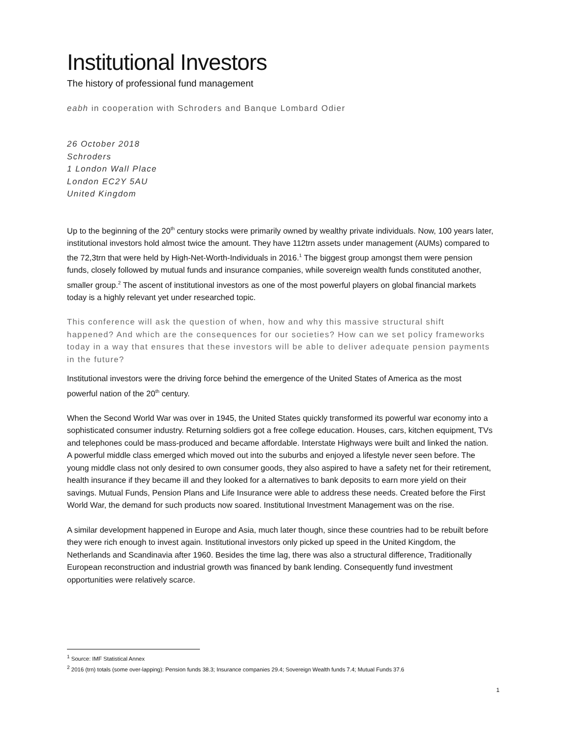Institutional Investors
The history of professional fund management
eabh in cooperation with Schroders and Banque Lombard Odier
26 October 2018
Schroders
1 London Wall Place
London EC2Y 5AU
United Kingdom
Up to the beginning of the 20<sup>th</sup> century stocks were primarily owned by wealthy private individuals. Now, 100 years later, institutional investors hold almost twice the amount. They have 112trn assets under management (AUMs) compared to the 72,3trn that were held by High-Net-Worth-Individuals in 2016.<sup>1</sup> The biggest group amongst them were pension funds, closely followed by mutual funds and insurance companies, while sovereign wealth funds constituted another, smaller group.<sup>2</sup> The ascent of institutional investors as one of the most powerful players on global financial markets today is a highly relevant yet under researched topic.
This conference will ask the question of when, how and why this massive structural shift happened? And which are the consequences for our societies? How can we set policy frameworks today in a way that ensures that these investors will be able to deliver adequate pension payments in the future?
Institutional investors were the driving force behind the emergence of the United States of America as the most powerful nation of the 20<sup>th</sup> century.
When the Second World War was over in 1945, the United States quickly transformed its powerful war economy into a sophisticated consumer industry. Returning soldiers got a free college education. Houses, cars, kitchen equipment, TVs and telephones could be mass-produced and became affordable. Interstate Highways were built and linked the nation. A powerful middle class emerged which moved out into the suburbs and enjoyed a lifestyle never seen before. The young middle class not only desired to own consumer goods, they also aspired to have a safety net for their retirement, health insurance if they became ill and they looked for a alternatives to bank deposits to earn more yield on their savings. Mutual Funds, Pension Plans and Life Insurance were able to address these needs. Created before the First World War, the demand for such products now soared. Institutional Investment Management was on the rise.
A similar development happened in Europe and Asia, much later though, since these countries had to be rebuilt before they were rich enough to invest again. Institutional investors only picked up speed in the United Kingdom, the Netherlands and Scandinavia after 1960. Besides the time lag, there was also a structural difference, Traditionally European reconstruction and industrial growth was financed by bank lending. Consequently fund investment opportunities were relatively scarce.
<sup>1</sup> Source: IMF Statistical Annex
<sup>2</sup> 2016 (trn) totals (some over-lapping): Pension funds 38.3; Insurance companies 29.4; Sovereign Wealth funds 7.4; Mutual Funds 37.6
1